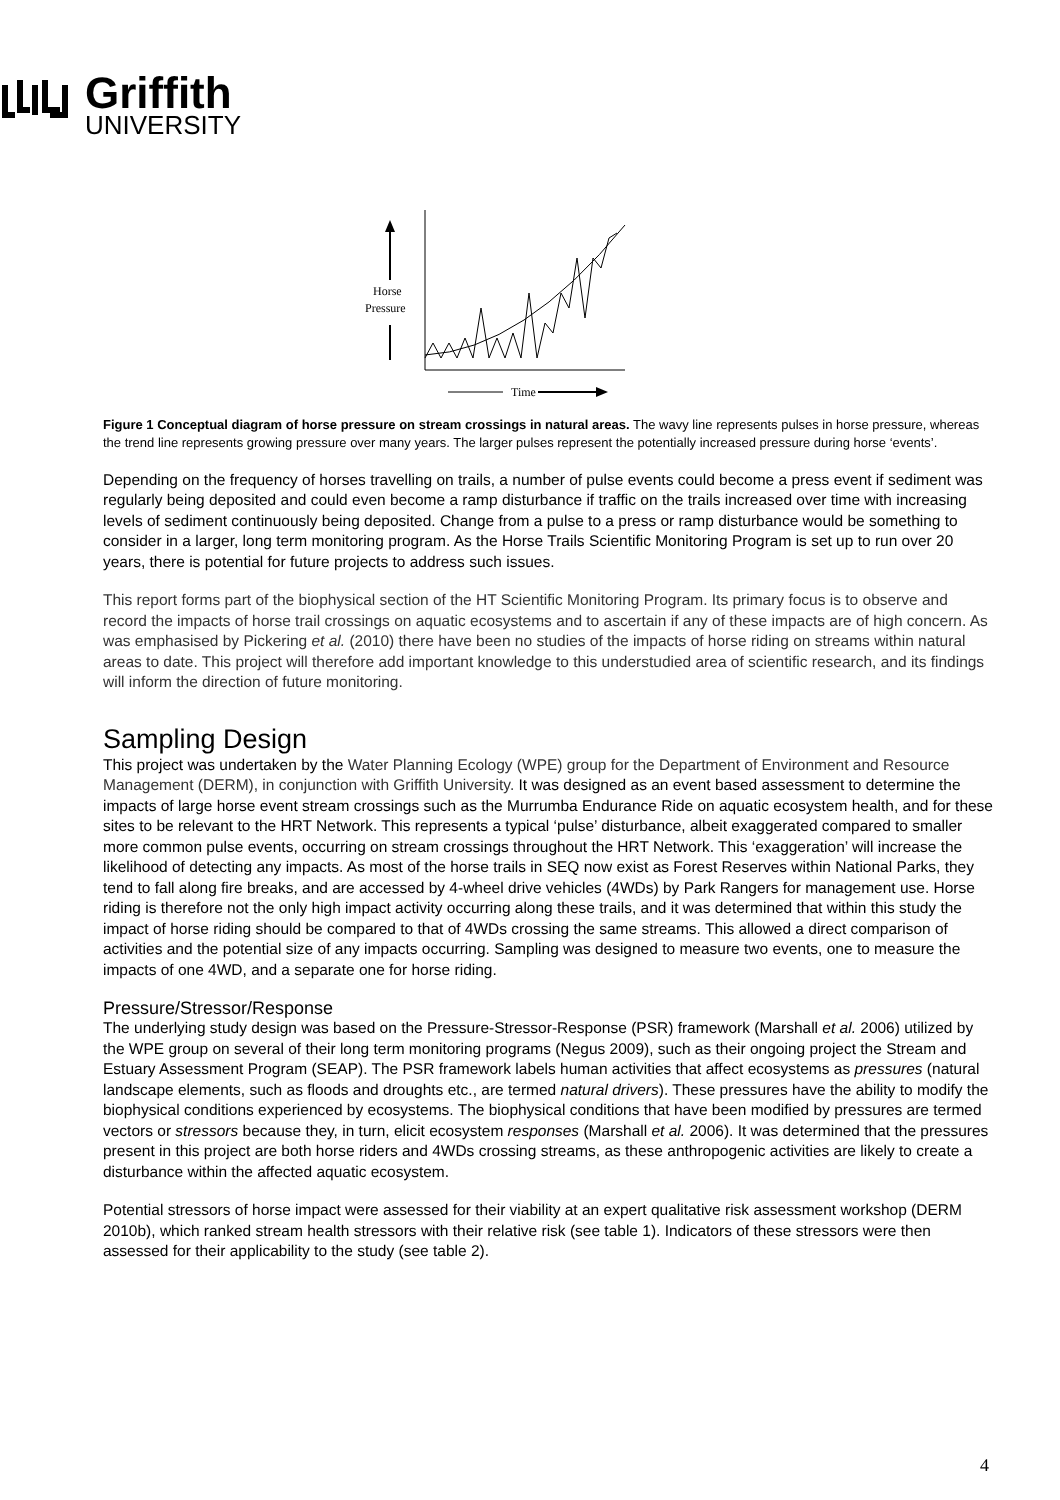Griffith
UNIVERSITY
Horse
Pressure
Time
Figure 1 Conceptual diagram of horse pressure on stream crossings in natural areas. The wavy line represents pulses in horse pressure, whereas the trend line represents growing pressure over many years. The larger pulses represent the potentially increased pressure during horse ‘events’.
Depending on the frequency of horses travelling on trails, a number of pulse events could become a press event if sediment was regularly being deposited and could even become a ramp disturbance if traffic on the trails increased over time with increasing levels of sediment continuously being deposited. Change from a pulse to a press or ramp disturbance would be something to consider in a larger, long term monitoring program. As the Horse Trails Scientific Monitoring Program is set up to run over 20 years, there is potential for future projects to address such issues.
This report forms part of the biophysical section of the HT Scientific Monitoring Program. Its primary focus is to observe and record the impacts of horse trail crossings on aquatic ecosystems and to ascertain if any of these impacts are of high concern. As was emphasised by Pickering et al. (2010) there have been no studies of the impacts of horse riding on streams within natural areas to date. This project will therefore add important knowledge to this understudied area of scientific research, and its findings will inform the direction of future monitoring.
Sampling Design
This project was undertaken by the Water Planning Ecology (WPE) group for the Department of Environment and Resource Management (DERM), in conjunction with Griffith University. It was designed as an event based assessment to determine the impacts of large horse event stream crossings such as the Murrumba Endurance Ride on aquatic ecosystem health, and for these sites to be relevant to the HRT Network. This represents a typical ‘pulse’ disturbance, albeit exaggerated compared to smaller more common pulse events, occurring on stream crossings throughout the HRT Network. This ‘exaggeration’ will increase the likelihood of detecting any impacts. As most of the horse trails in SEQ now exist as Forest Reserves within National Parks, they tend to fall along fire breaks, and are accessed by 4-wheel drive vehicles (4WDs) by Park Rangers for management use. Horse riding is therefore not the only high impact activity occurring along these trails, and it was determined that within this study the impact of horse riding should be compared to that of 4WDs crossing the same streams. This allowed a direct comparison of activities and the potential size of any impacts occurring. Sampling was designed to measure two events, one to measure the impacts of one 4WD, and a separate one for horse riding.
Pressure/Stressor/Response
The underlying study design was based on the Pressure-Stressor-Response (PSR) framework (Marshall et al. 2006) utilized by the WPE group on several of their long term monitoring programs (Negus 2009), such as their ongoing project the Stream and Estuary Assessment Program (SEAP). The PSR framework labels human activities that affect ecosystems as pressures (natural landscape elements, such as floods and droughts etc., are termed natural drivers). These pressures have the ability to modify the biophysical conditions experienced by ecosystems. The biophysical conditions that have been modified by pressures are termed vectors or stressors because they, in turn, elicit ecosystem responses (Marshall et al. 2006). It was determined that the pressures present in this project are both horse riders and 4WDs crossing streams, as these anthropogenic activities are likely to create a disturbance within the affected aquatic ecosystem.
Potential stressors of horse impact were assessed for their viability at an expert qualitative risk assessment workshop (DERM 2010b), which ranked stream health stressors with their relative risk (see table 1). Indicators of these stressors were then assessed for their applicability to the study (see table 2).
4